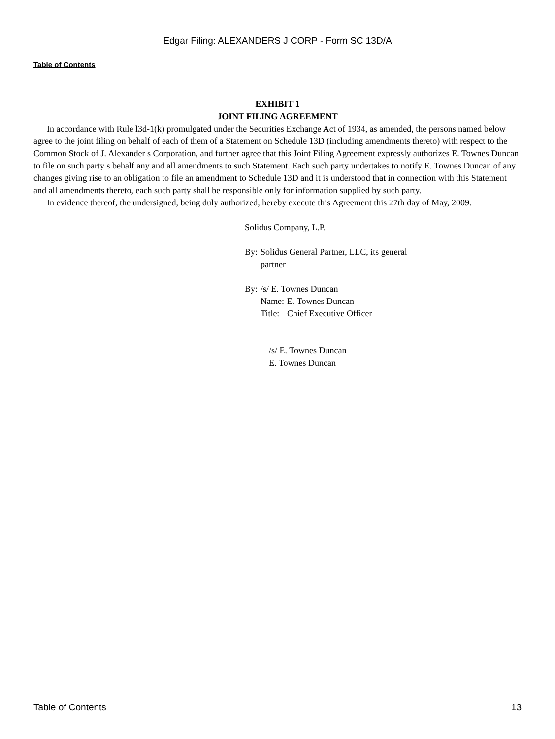Edgar Filing: ALEXANDERS J CORP - Form SC 13D/A
Table of Contents
EXHIBIT 1
JOINT FILING AGREEMENT
In accordance with Rule l3d-1(k) promulgated under the Securities Exchange Act of 1934, as amended, the persons named below agree to the joint filing on behalf of each of them of a Statement on Schedule 13D (including amendments thereto) with respect to the Common Stock of J. Alexander s Corporation, and further agree that this Joint Filing Agreement expressly authorizes E. Townes Duncan to file on such party s behalf any and all amendments to such Statement. Each such party undertakes to notify E. Townes Duncan of any changes giving rise to an obligation to file an amendment to Schedule 13D and it is understood that in connection with this Statement and all amendments thereto, each such party shall be responsible only for information supplied by such party.
In evidence thereof, the undersigned, being duly authorized, hereby execute this Agreement this 27th day of May, 2009.
Solidus Company, L.P.
| By: | Solidus General Partner, LLC, its general partner |
| By: | /s/ E. Townes Duncan / Name: / E. Townes Duncan / / Title: / Chief Executive Officer / |
/s/ E. Townes Duncan
E. Townes Duncan
Table of Contents 13